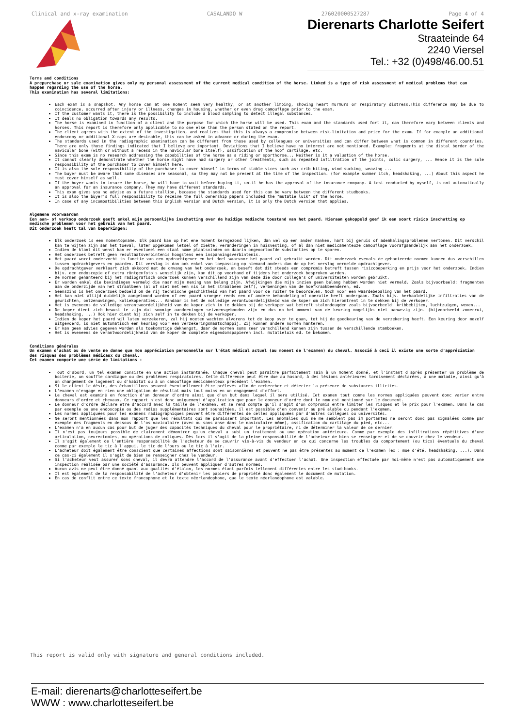Clinical and x-ray examination CASALANDO W 276020000527287 Page 4 of 4
Dierenarts Charlotte Seifert
Straateinde 64
2240 Viersel
Tel.: +32 (0)498/46.00.51
Terms and conditions
A prepurchase or sale examination gives only my personal assessment of the current medical condition of the horse. Linked is a type of risk assessment of medical problems that can happen regarding the use of the horse.
This examination has several limitations:
Each exam is a snapshot. Any horse can at one moment seem very healthy, or at another limping, showing heart murmurs or respiratory distress.This difference may be due to coincidence, occurred after injury or illness, changes in housing, whether or even drug camouflage prior to the exam.
If the customer wants it, there is the possibility to include a blood sampling to detect illegal substances.
It deals no obligation towards any results.
The horse is examined in function of a client and the purpose for which the horse will be used. This exam and the standards used fort it, can therefore vary between clients and horses. This report is therefore only applicable to no one else than the person stated on the report.
The client agrees with the extent of the investigation, and realizes that this is always a compromise between risk-limitation and price for the exam. If for example an additional endoscopy or additional X-rays are desirable, this can be asked in advance or during the exam.
The standards used in the radiographic examination can be different from those used by colleagues or universities and can differ between what is common in different countries. There are only those findings indicated that I believe are important. Deviations that I believe have no interest are not mentioned. Example: fragments at the distal border of the navicular bone (with or without a recess in the navicular bone itself), ossification of the hoof cartilage, etc.
Since this exam is no research addressing the capabilities of the horse as a riding or sporthorse... Neither is it a valuation of the horse.
It cannot clearly demonstrate whether the horse might have had surgery or other treatments, such as repeated infiltration of the joints, colic surgery, ... Hence it is the sole responsibility of the purchaser to cover himself here.
It is also the sole responsibility of the purchaser to cover himself in terms of stable vices such as: crib biting, wind sucking, weaving ...
The buyer must be aware that some diseases are seasonal, so they may not be present at the time of the inspection. (for example summer itch, headshaking, ...) About this aspect he must cover himself as well.
If the buyer wants to insure the horse, he will have to wait before buying it, until he has the approval of the insurance company. A test conducted by myself, is not automatically an approval for an insurance company. They may have different standards.
This exam gives you no advise as a future stallion, because the standards used for this can be vary between the different studbooks.
It is also the buyer's full responsibility to receive the full ownership papers included the "mutatie luik" of the horse.
In case of any incompatibilities between this English version and Dutch version, it is only the Dutch version that applies.
Algemene voorwaarden
Een aan- of verkoop onderzoek geeft enkel mijn persoonlijke inschatting over de huidige medische toestand van het paard. Hieraan gekoppeld geef ik een soort risico inschatting op medische problemen voor het gebruik van het paard.
Dit onderzoek heeft tal van beperkingen:
Elk onderzoek is een momentopname. Elk paard kan op het ene moment kerngezond lijken, dan wel op een ander manken, hart bij geruis of ademhalingsproblemen vertonen. Dit verschil kan te wijten zijn aan het toeval, later opgekomen letsel of ziekte, veranderingen in huisvesting, of al dan niet medicamenteuze camouflage voorafgaandelijk aan het onderzoek.
Indien de klant dit wenst kan er eventueel een staal name plaatsvinden om daarin ongeoorloofde substanties op te sporen.
Het onderzoek betreft geen resultaatsverbintenis hoogstens een inspanningsverbintenis.
Het paard wordt onderzocht in functie van een opdrachtgever en het doel waarvoor het paard zal gebruikt worden. Dit onderzoek evenals de gehanteerde normen kunnen dus verschillen tussen opdrachtgevers en paarden. Dit verslag is dan ook enkel van toepassing op niemand anders dan de op het verslag vermelde opdrachtgever.
De opdrachtgever verklaart zich akkoord met de omvang van het onderzoek, en beseft dat dit steeds een compromis betreft tussen risicobeperking en prijs voor het onderzoek. Indien bijv. een endoscopie of extra röntgenfoto's wenselijk zijn, kan dit op voorhand of tijdens het onderzoek besproken worden.
De normen gehanteerd bij het radiografisch onderzoek kunnen verschillend zijn van deze die door collega's of universiteiten worden gebruikt.
Er worden enkel die bevindingen vermeld die naar mijn mening van belang zijn. Afwijkingen die mijn inzien geen belang hebben worden niet vermeld. Zoals bijvoorbeeld: fragmenten aan de onderzijde van het straalbeen (al of niet met een nis in het straalbeen zelf), verbeningen van de hoefkraakbeenderen, ed.
Geenszins is het onderzoek bedoeld om de rij technische geschiktheid van het paard voor de ruiter te beoordelen. Noch voor een waardebepaling van het paard.
Het kan niet altijd duidelijk aangetoond worden of een paard vroeger reeds een of andere behandeling of operatie heeft ondergaan. Zoals bijv. herhaaldelijke infiltraties van de gewrichten, ontzenuwingen, koliekoperaties... Vandaar is het de volledige verantwoordelijkheid van de koper om zich hieromtrent in te dekken bij de verkoper.
Het is eveneens de volledige verantwoordelijkheid van de koper zich in te dekken bij de verkoper wat betreft stalondeugden zoals bijvoorbeeld: kribbebijten, luchtzuigen, weven...
De koper dient zich bewust te zijn dat sommige aandoeningen seizoensgebonden zijn en dus op het moment van de keuring mogelijks niet aanwezig zijn. (bijvoorbeeld zomerrui, headshaking, ...) Ook hier dient hij zich zelf in te dekken bij de verkoper.
Indien de koper het paard wil laten verzekeren, zal hij moeten wachten alvorens tot de koop over te gaan, tot hij de goedkeuring van de verzekering heeft. Een keuring door mezelf uitgevoerd, is niet automatisch een keuring voor een verzekeringsmaatschappij. Zij kunnen andere normen hanteren.
Er kan geen advies gegeven worden als toekomstige dekhengst, daar de normen soms zeer verschillend kunnen zijn tussen de verschillende stamboeken.
Het is eveneens de verantwoordelijkheid van de koper de complete eigendomspapieren incl. mutatieluik ed. te bekomen.
Conditions générales
Un examen d'achat ou de vente ne donne que mon appréciation personnelle sur l'état médical actuel (au moment de l'examen) du cheval. Associé à ceci il existe une sorte d'appréciation des risques des problèmes médicaux du cheval.
Cet examen comporte une série de limitations :
Tout d'abord, un tel examen consiste en une action instantanée. Chaque cheval peut paraître parfaitement sain à un moment donné, et l'instant d'après présenter un problème de boiterie, un souffle cardiaque ou des problèmes respiratoires. Cette différence peut être due au hasard, à des lésions antérieures tardivement déclarées, à une maladie, ainsi qu'à un changement de logement ou d'habitat ou à un camouflage médicamenteux précédent l'examen.
Si le client le désir, des échantillons peuvent éventuellement être prélevés afin de rechercher et détecter la présence de substances illicites.
L'examen n'engage en rien une obligation de résultat mais tout moins en un engagement d'effort.
Le cheval est examiné en fonction d'un donneur d'ordre ainsi que d'un but dans lequel il sera utilisé. Cet examen tout comme les normes appliquées peuvent donc varier entre donneurs d'ordre et chevaux. Ce rapport n'est donc uniquement d'application que pour le donneur d'ordre dont le nom est mentionné sur le document.
Le donneur d'ordre déclare être d'accord avec la taille de l'examen, et se rend compte qu'il s'agit d'un compromis entre limiter les risques et le prix pour l'examen. Dans le cas par exemple ou une endoscopie ou des radios supplémentaires sont souhaitées, il est possible d'en convenir au pré alable ou pendant l'examen.
Les normes appliquées pour les examens radiographiques peuvent être différentes de celles appliquées par d'autres collègues ou universités.
Ne seront mentionnées dans mon rapport que les résultats qui me paraissent important. Les anomalies qui ne me semblent pas im portantes ne seront donc pas signalées comme par exemple des fragments en dessous de l'os naviculaire (avec ou sans anse dans le naviculaire même), ossification du cartilage du pied, etc...
L'examen n'a en aucun cas pour but de juger des capacités techniques du cheval pour le propriétaire, ni de déterminer la valeur de ce dernier.
Il n'est pas toujours possible de clairement démontrer qu'un cheval a subi un traitement ou une opération antérieure. Comme par exemple des infiltrations répétitives d'une articulation, neurectomies, ou opérations de coliques. Dès lors il s'agit de la pleine responsabilité de l'acheteur de bien se renseigner et de se couvrir chez le vendeur.
Il s'agit également de l'entière responsabilité de l'acheteur de se couvrir vis-à-vis du vendeur en ce qui concerne les troubles du comportement (ou tics) éventuels du cheval comme par exemple le tic à l'appui, le tic de l'ours ou le tic à l'air.
L'acheteur doit également être conscient que certaines affections sont saisonnières et peuvent ne pas être présentes au moment de l'examen (ex : mue d'été, headshaking, ...). Dans ce cas-ci également il s'agit de bien se renseigner chez le vendeur.
Si l'acheteur veut assurer sons cheval, il devra attendre l'accord de l'assurance avant d'effectuer l'achat. Une inspection effectuée par moi-même n'est pas automatiquement une inspection réalisée par une société d'assurance. Ils peuvent appliquer d'autres normes.
Aucun avis ne peut être donné quant aux qualités d'étalon, les normes étant parfois tellement différentes entre les stud-books.
Il est également de la responsabilité de l'acheteur d'obtenir les papiers de propriété donc également le document de mutation.
En cas de conflit entre ce texte francophone et le texte néerlandophone, que le texte néerlandophone est valable.
This report is valid only with signature and general conditions included.
E-mail: dierenarts@charlotteseifert.be
WWW : www.charlotteseifert.be